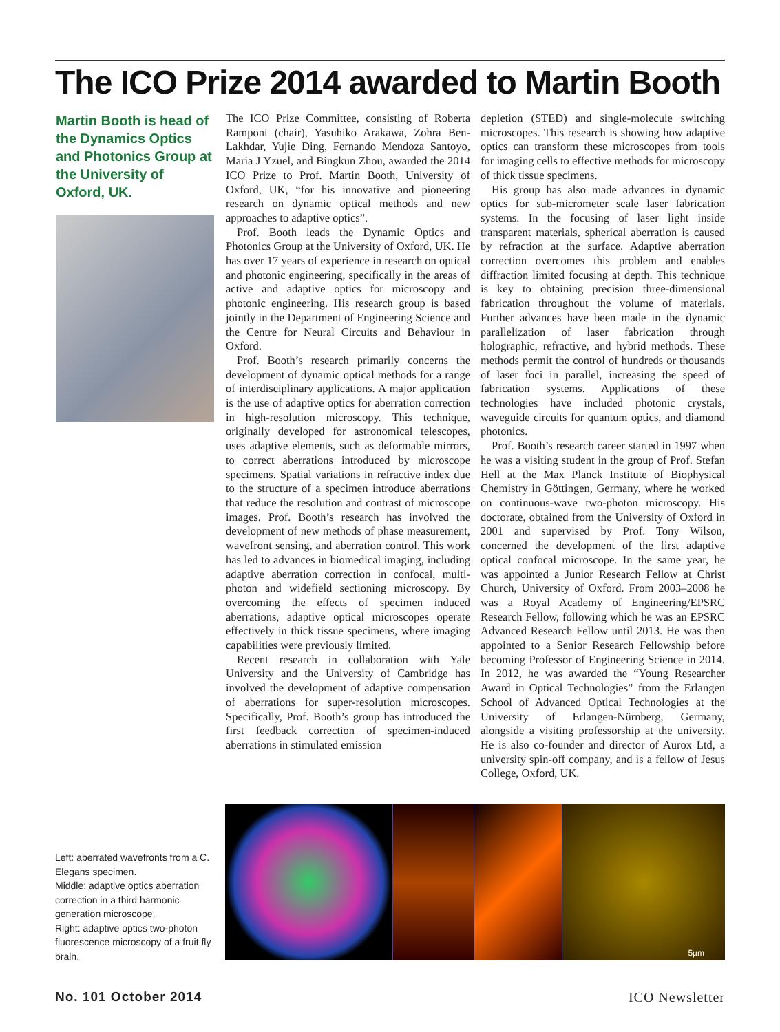The ICO Prize 2014 awarded to Martin Booth
Martin Booth is head of the Dynamics Optics and Photonics Group at the University of Oxford, UK.
The ICO Prize Committee, consisting of Roberta Ramponi (chair), Yasuhiko Arakawa, Zohra Ben-Lakhdar, Yujie Ding, Fernando Mendoza Santoyo, Maria J Yzuel, and Bingkun Zhou, awarded the 2014 ICO Prize to Prof. Martin Booth, University of Oxford, UK, “for his innovative and pioneering research on dynamic optical methods and new approaches to adaptive optics”.
Prof. Booth leads the Dynamic Optics and Photonics Group at the University of Oxford, UK. He has over 17 years of experience in research on optical and photonic engineering, specifically in the areas of active and adaptive optics for microscopy and photonic engineering. His research group is based jointly in the Department of Engineering Science and the Centre for Neural Circuits and Behaviour in Oxford.
Prof. Booth’s research primarily concerns the development of dynamic optical methods for a range of interdisciplinary applications. A major application is the use of adaptive optics for aberration correction in high-resolution microscopy. This technique, originally developed for astronomical telescopes, uses adaptive elements, such as deformable mirrors, to correct aberrations introduced by microscope specimens. Spatial variations in refractive index due to the structure of a specimen introduce aberrations that reduce the resolution and contrast of microscope images. Prof. Booth’s research has involved the development of new methods of phase measurement, wavefront sensing, and aberration control. This work has led to advances in biomedical imaging, including adaptive aberration correction in confocal, multi-photon and widefield sectioning microscopy. By overcoming the effects of specimen induced aberrations, adaptive optical microscopes operate effectively in thick tissue specimens, where imaging capabilities were previously limited.
Recent research in collaboration with Yale University and the University of Cambridge has involved the development of adaptive compensation of aberrations for super-resolution microscopes. Specifically, Prof. Booth’s group has introduced the first feedback correction of specimen-induced aberrations in stimulated emission
depletion (STED) and single-molecule switching microscopes. This research is showing how adaptive optics can transform these microscopes from tools for imaging cells to effective methods for microscopy of thick tissue specimens.
His group has also made advances in dynamic optics for sub-micrometer scale laser fabrication systems. In the focusing of laser light inside transparent materials, spherical aberration is caused by refraction at the surface. Adaptive aberration correction overcomes this problem and enables diffraction limited focusing at depth. This technique is key to obtaining precision three-dimensional fabrication throughout the volume of materials. Further advances have been made in the dynamic parallelization of laser fabrication through holographic, refractive, and hybrid methods. These methods permit the control of hundreds or thousands of laser foci in parallel, increasing the speed of fabrication systems. Applications of these technologies have included photonic crystals, waveguide circuits for quantum optics, and diamond photonics.
Prof. Booth’s research career started in 1997 when he was a visiting student in the group of Prof. Stefan Hell at the Max Planck Institute of Biophysical Chemistry in Göttingen, Germany, where he worked on continuous-wave two-photon microscopy. His doctorate, obtained from the University of Oxford in 2001 and supervised by Prof. Tony Wilson, concerned the development of the first adaptive optical confocal microscope. In the same year, he was appointed a Junior Research Fellow at Christ Church, University of Oxford. From 2003–2008 he was a Royal Academy of Engineering/EPSRC Research Fellow, following which he was an EPSRC Advanced Research Fellow until 2013. He was then appointed to a Senior Research Fellowship before becoming Professor of Engineering Science in 2014. In 2012, he was awarded the “Young Researcher Award in Optical Technologies” from the Erlangen School of Advanced Optical Technologies at the University of Erlangen-Nürnberg, Germany, alongside a visiting professorship at the university. He is also co-founder and director of Aurox Ltd, a university spin-off company, and is a fellow of Jesus College, Oxford, UK.
Left: aberrated wavefronts from a C. Elegans specimen.
Middle: adaptive optics aberration correction in a third harmonic generation microscope.
Right: adaptive optics two-photon fluorescence microscopy of a fruit fly brain.
5µm
No. 101 October 2014 ICO Newsletter